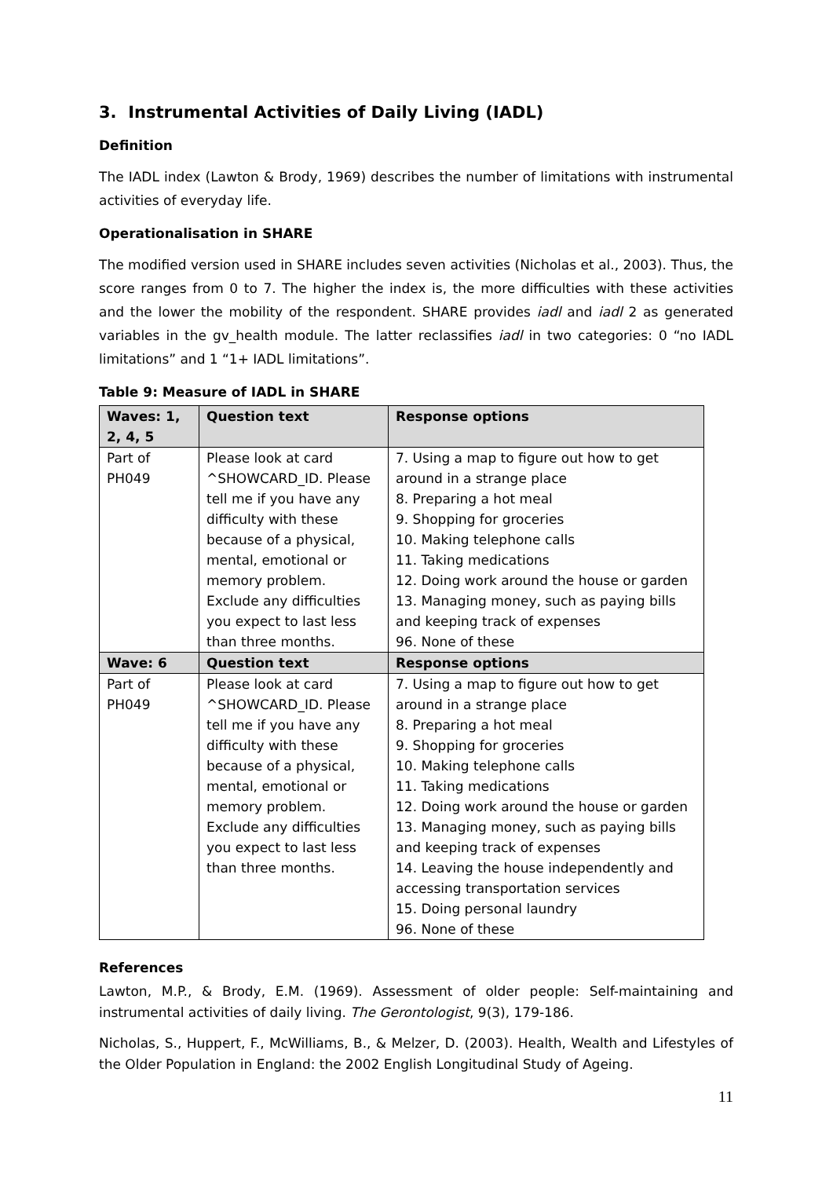3. Instrumental Activities of Daily Living (IADL)
Definition
The IADL index (Lawton & Brody, 1969) describes the number of limitations with instrumental activities of everyday life.
Operationalisation in SHARE
The modified version used in SHARE includes seven activities (Nicholas et al., 2003). Thus, the score ranges from 0 to 7. The higher the index is, the more difficulties with these activities and the lower the mobility of the respondent. SHARE provides iadl and iadl 2 as generated variables in the gv_health module. The latter reclassifies iadl in two categories: 0 “no IADL limitations” and 1 “1+ IADL limitations”.
Table 9: Measure of IADL in SHARE
| Waves: 1, 2, 4, 5 | Question text | Response options |
| --- | --- | --- |
| Part of PH049 | Please look at card ^SHOWCARD_ID. Please tell me if you have any difficulty with these because of a physical, mental, emotional or memory problem. Exclude any difficulties you expect to last less than three months. | 7. Using a map to figure out how to get around in a strange place 8. Preparing a hot meal 9. Shopping for groceries 10. Making telephone calls 11. Taking medications 12. Doing work around the house or garden 13. Managing money, such as paying bills and keeping track of expenses 96. None of these |
| Wave: 6 | Question text | Response options |
| Part of PH049 | Please look at card ^SHOWCARD_ID. Please tell me if you have any difficulty with these because of a physical, mental, emotional or memory problem. Exclude any difficulties you expect to last less than three months. | 7. Using a map to figure out how to get around in a strange place 8. Preparing a hot meal 9. Shopping for groceries 10. Making telephone calls 11. Taking medications 12. Doing work around the house or garden 13. Managing money, such as paying bills and keeping track of expenses 14. Leaving the house independently and accessing transportation services 15. Doing personal laundry 96. None of these |
References
Lawton, M.P., & Brody, E.M. (1969). Assessment of older people: Self-maintaining and instrumental activities of daily living. The Gerontologist, 9(3), 179-186.
Nicholas, S., Huppert, F., McWilliams, B., & Melzer, D. (2003). Health, Wealth and Lifestyles of the Older Population in England: the 2002 English Longitudinal Study of Ageing.
11